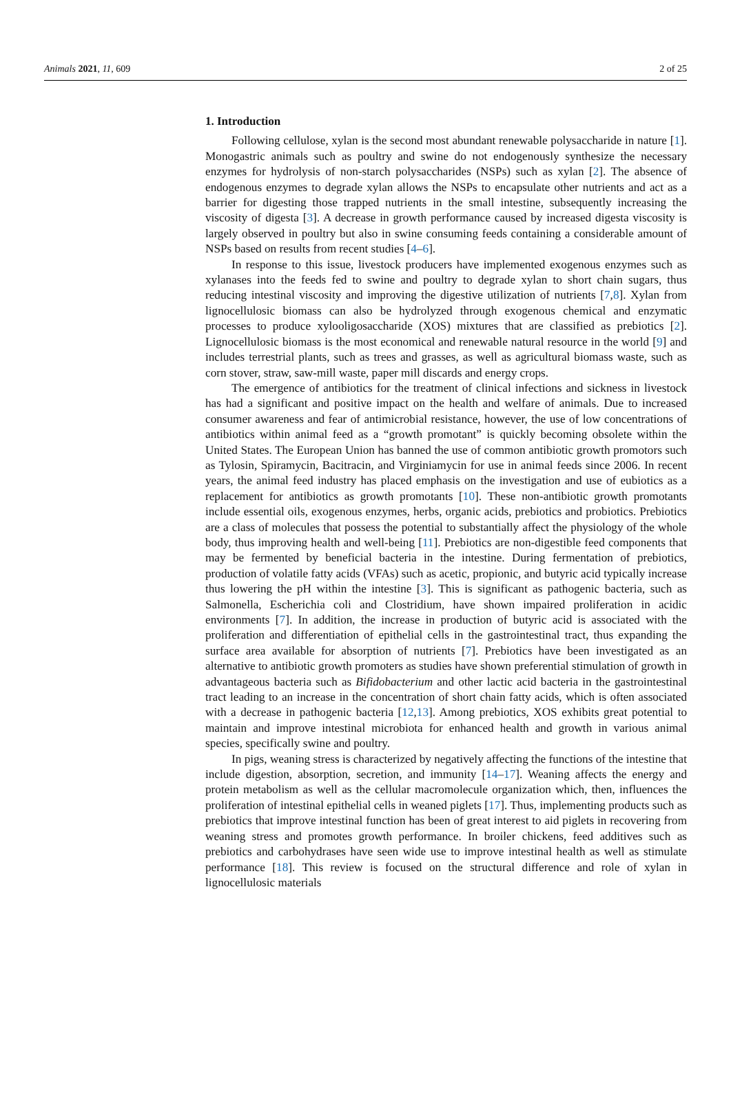Animals 2021, 11, 609 2 of 25
1. Introduction
Following cellulose, xylan is the second most abundant renewable polysaccharide in nature [1]. Monogastric animals such as poultry and swine do not endogenously synthesize the necessary enzymes for hydrolysis of non-starch polysaccharides (NSPs) such as xylan [2]. The absence of endogenous enzymes to degrade xylan allows the NSPs to encapsulate other nutrients and act as a barrier for digesting those trapped nutrients in the small intestine, subsequently increasing the viscosity of digesta [3]. A decrease in growth performance caused by increased digesta viscosity is largely observed in poultry but also in swine consuming feeds containing a considerable amount of NSPs based on results from recent studies [4–6].
In response to this issue, livestock producers have implemented exogenous enzymes such as xylanases into the feeds fed to swine and poultry to degrade xylan to short chain sugars, thus reducing intestinal viscosity and improving the digestive utilization of nutrients [7,8]. Xylan from lignocellulosic biomass can also be hydrolyzed through exogenous chemical and enzymatic processes to produce xylooligosaccharide (XOS) mixtures that are classified as prebiotics [2]. Lignocellulosic biomass is the most economical and renewable natural resource in the world [9] and includes terrestrial plants, such as trees and grasses, as well as agricultural biomass waste, such as corn stover, straw, saw-mill waste, paper mill discards and energy crops.
The emergence of antibiotics for the treatment of clinical infections and sickness in livestock has had a significant and positive impact on the health and welfare of animals. Due to increased consumer awareness and fear of antimicrobial resistance, however, the use of low concentrations of antibiotics within animal feed as a “growth promotant” is quickly becoming obsolete within the United States. The European Union has banned the use of common antibiotic growth promotors such as Tylosin, Spiramycin, Bacitracin, and Virginiamycin for use in animal feeds since 2006. In recent years, the animal feed industry has placed emphasis on the investigation and use of eubiotics as a replacement for antibiotics as growth promotants [10]. These non-antibiotic growth promotants include essential oils, exogenous enzymes, herbs, organic acids, prebiotics and probiotics. Prebiotics are a class of molecules that possess the potential to substantially affect the physiology of the whole body, thus improving health and well-being [11]. Prebiotics are non-digestible feed components that may be fermented by beneficial bacteria in the intestine. During fermentation of prebiotics, production of volatile fatty acids (VFAs) such as acetic, propionic, and butyric acid typically increase thus lowering the pH within the intestine [3]. This is significant as pathogenic bacteria, such as Salmonella, Escherichia coli and Clostridium, have shown impaired proliferation in acidic environments [7]. In addition, the increase in production of butyric acid is associated with the proliferation and differentiation of epithelial cells in the gastrointestinal tract, thus expanding the surface area available for absorption of nutrients [7]. Prebiotics have been investigated as an alternative to antibiotic growth promoters as studies have shown preferential stimulation of growth in advantageous bacteria such as Bifidobacterium and other lactic acid bacteria in the gastrointestinal tract leading to an increase in the concentration of short chain fatty acids, which is often associated with a decrease in pathogenic bacteria [12,13]. Among prebiotics, XOS exhibits great potential to maintain and improve intestinal microbiota for enhanced health and growth in various animal species, specifically swine and poultry.
In pigs, weaning stress is characterized by negatively affecting the functions of the intestine that include digestion, absorption, secretion, and immunity [14–17]. Weaning affects the energy and protein metabolism as well as the cellular macromolecule organization which, then, influences the proliferation of intestinal epithelial cells in weaned piglets [17]. Thus, implementing products such as prebiotics that improve intestinal function has been of great interest to aid piglets in recovering from weaning stress and promotes growth performance. In broiler chickens, feed additives such as prebiotics and carbohydrases have seen wide use to improve intestinal health as well as stimulate performance [18]. This review is focused on the structural difference and role of xylan in lignocellulosic materials